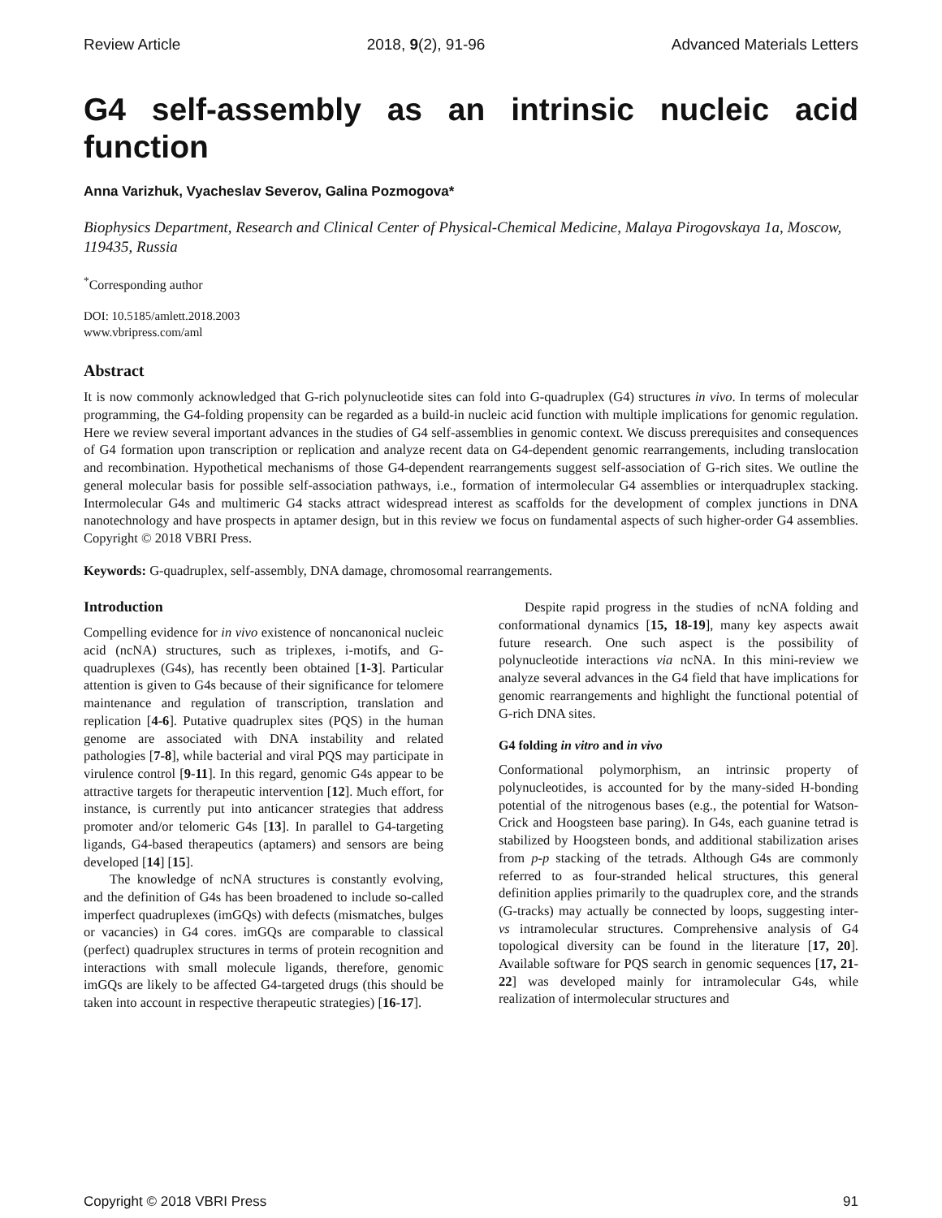Review Article 2018, 9(2), 91-96 Advanced Materials Letters
G4 self-assembly as an intrinsic nucleic acid function
Anna Varizhuk, Vyacheslav Severov, Galina Pozmogova*
Biophysics Department, Research and Clinical Center of Physical-Chemical Medicine, Malaya Pirogovskaya 1a, Moscow, 119435, Russia
<sup>*</sup> Corresponding author
DOI: 10.5185/amlett.2018.2003
www.vbripress.com/aml
Abstract
It is now commonly acknowledged that G-rich polynucleotide sites can fold into G-quadruplex (G4) structures in vivo. In terms of molecular programming, the G4-folding propensity can be regarded as a build-in nucleic acid function with multiple implications for genomic regulation. Here we review several important advances in the studies of G4 self-assemblies in genomic context. We discuss prerequisites and consequences of G4 formation upon transcription or replication and analyze recent data on G4-dependent genomic rearrangements, including translocation and recombination. Hypothetical mechanisms of those G4-dependent rearrangements suggest self-association of G-rich sites. We outline the general molecular basis for possible self-association pathways, i.e., formation of intermolecular G4 assemblies or interquadruplex stacking. Intermolecular G4s and multimeric G4 stacks attract widespread interest as scaffolds for the development of complex junctions in DNA nanotechnology and have prospects in aptamer design, but in this review we focus on fundamental aspects of such higher-order G4 assemblies. Copyright © 2018 VBRI Press.
Keywords: G-quadruplex, self-assembly, DNA damage, chromosomal rearrangements.
Introduction
Compelling evidence for in vivo existence of noncanonical nucleic acid (ncNA) structures, such as triplexes, i-motifs, and G-quadruplexes (G4s), has recently been obtained [1-3]. Particular attention is given to G4s because of their significance for telomere maintenance and regulation of transcription, translation and replication [4-6]. Putative quadruplex sites (PQS) in the human genome are associated with DNA instability and related pathologies [7-8], while bacterial and viral PQS may participate in virulence control [9-11]. In this regard, genomic G4s appear to be attractive targets for therapeutic intervention [12]. Much effort, for instance, is currently put into anticancer strategies that address promoter and/or telomeric G4s [13]. In parallel to G4-targeting ligands, G4-based therapeutics (aptamers) and sensors are being developed [14] [15].
The knowledge of ncNA structures is constantly evolving, and the definition of G4s has been broadened to include so-called imperfect quadruplexes (imGQs) with defects (mismatches, bulges or vacancies) in G4 cores. imGQs are comparable to classical (perfect) quadruplex structures in terms of protein recognition and interactions with small molecule ligands, therefore, genomic imGQs are likely to be affected G4-targeted drugs (this should be taken into account in respective therapeutic strategies) [16-17].
Despite rapid progress in the studies of ncNA folding and conformational dynamics [15, 18-19], many key aspects await future research. One such aspect is the possibility of polynucleotide interactions via ncNA. In this mini-review we analyze several advances in the G4 field that have implications for genomic rearrangements and highlight the functional potential of G-rich DNA sites.
G4 folding in vitro and in vivo
Conformational polymorphism, an intrinsic property of polynucleotides, is accounted for by the many-sided H-bonding potential of the nitrogenous bases (e.g., the potential for Watson-Crick and Hoogsteen base paring). In G4s, each guanine tetrad is stabilized by Hoogsteen bonds, and additional stabilization arises from p-p stacking of the tetrads. Although G4s are commonly referred to as four-stranded helical structures, this general definition applies primarily to the quadruplex core, and the strands (G-tracks) may actually be connected by loops, suggesting inter- vs intramolecular structures. Comprehensive analysis of G4 topological diversity can be found in the literature [17, 20]. Available software for PQS search in genomic sequences [17, 21-22] was developed mainly for intramolecular G4s, while realization of intermolecular structures and
Copyright © 2018 VBRI Press 91